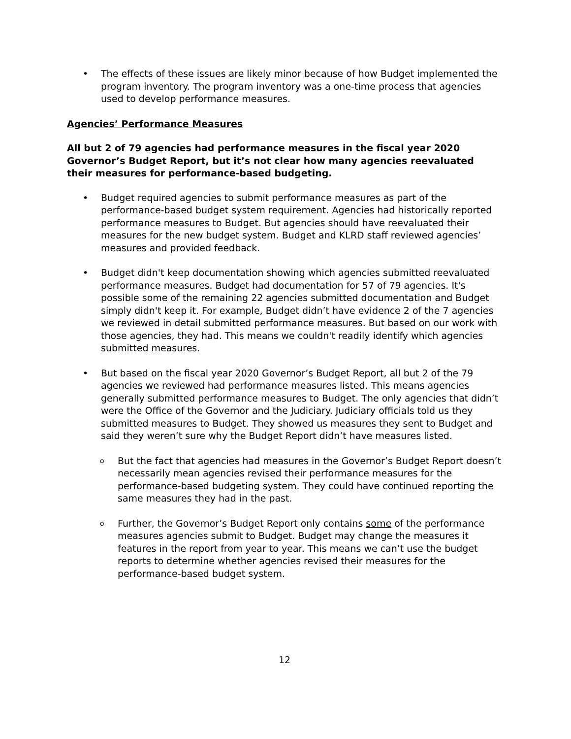• The effects of these issues are likely minor because of how Budget implemented the program inventory. The program inventory was a one-time process that agencies used to develop performance measures.
Agencies’ Performance Measures
All but 2 of 79 agencies had performance measures in the fiscal year 2020 Governor’s Budget Report, but it’s not clear how many agencies reevaluated their measures for performance-based budgeting.
• Budget required agencies to submit performance measures as part of the performance-based budget system requirement. Agencies had historically reported performance measures to Budget. But agencies should have reevaluated their measures for the new budget system. Budget and KLRD staff reviewed agencies’ measures and provided feedback.
• Budget didn't keep documentation showing which agencies submitted reevaluated performance measures. Budget had documentation for 57 of 79 agencies. It's possible some of the remaining 22 agencies submitted documentation and Budget simply didn't keep it. For example, Budget didn’t have evidence 2 of the 7 agencies we reviewed in detail submitted performance measures. But based on our work with those agencies, they had. This means we couldn't readily identify which agencies submitted measures.
• But based on the fiscal year 2020 Governor’s Budget Report, all but 2 of the 79 agencies we reviewed had performance measures listed. This means agencies generally submitted performance measures to Budget. The only agencies that didn’t were the Office of the Governor and the Judiciary. Judiciary officials told us they submitted measures to Budget. They showed us measures they sent to Budget and said they weren’t sure why the Budget Report didn’t have measures listed.
o But the fact that agencies had measures in the Governor’s Budget Report doesn’t necessarily mean agencies revised their performance measures for the performance-based budgeting system. They could have continued reporting the same measures they had in the past.
o Further, the Governor’s Budget Report only contains some of the performance measures agencies submit to Budget. Budget may change the measures it features in the report from year to year. This means we can’t use the budget reports to determine whether agencies revised their measures for the performance-based budget system.
12